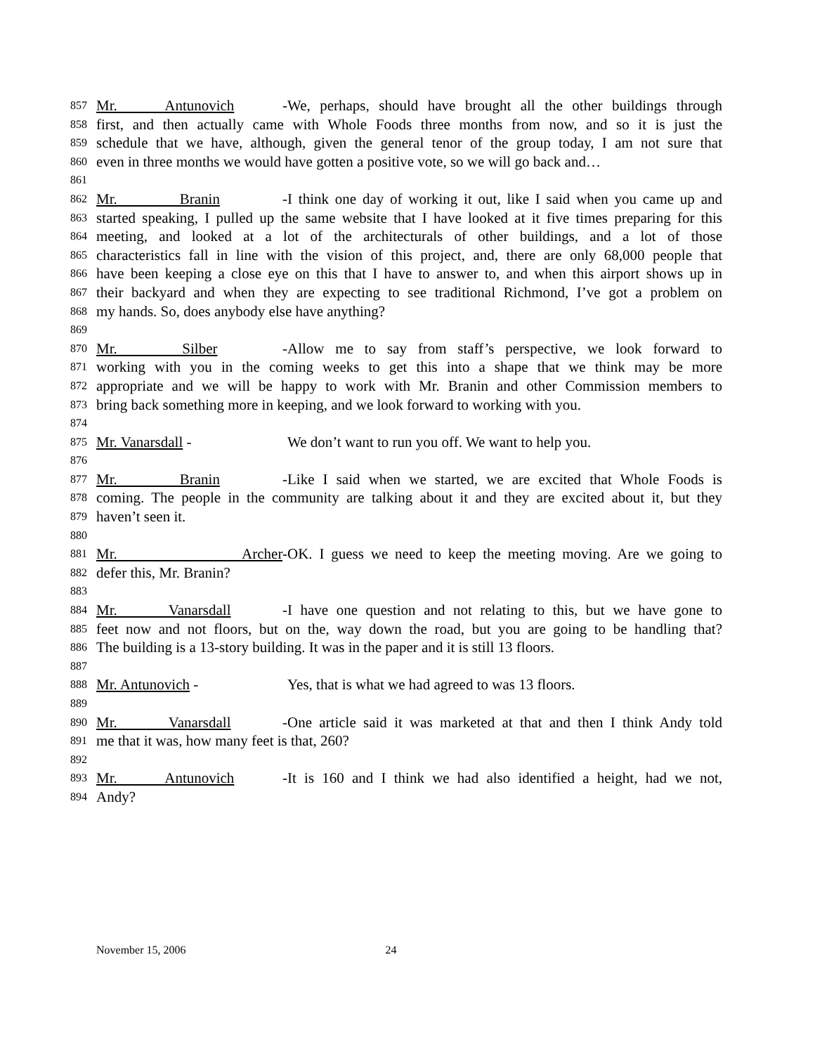857 Mr. Antunovich - We, perhaps, should have brought all the other buildings through
858 first, and then actually came with Whole Foods three months from now, and so it is just the
859 schedule that we have, although, given the general tenor of the group today, I am not sure that
860 even in three months we would have gotten a positive vote, so we will go back and…
861
862 Mr. Branin - I think one day of working it out, like I said when you came up and
863 started speaking, I pulled up the same website that I have looked at it five times preparing for this
864 meeting, and looked at a lot of the architecturals of other buildings, and a lot of those
865 characteristics fall in line with the vision of this project, and, there are only 68,000 people that
866 have been keeping a close eye on this that I have to answer to, and when this airport shows up in
867 their backyard and when they are expecting to see traditional Richmond, I’ve got a problem on
868 my hands. So, does anybody else have anything?
869
870 Mr. Silber - Allow me to say from staff’s perspective, we look forward to
871 working with you in the coming weeks to get this into a shape that we think may be more
872 appropriate and we will be happy to work with Mr. Branin and other Commission members to
873 bring back something more in keeping, and we look forward to working with you.
874
875 Mr. Vanarsdall - We don’t want to run you off. We want to help you.
876
877 Mr. Branin - Like I said when we started, we are excited that Whole Foods is
878 coming. The people in the community are talking about it and they are excited about it, but they
879 haven’t seen it.
880
881 Mr. Archer- OK. I guess we need to keep the meeting moving. Are we going to
882 defer this, Mr. Branin?
883
884 Mr. Vanarsdall - I have one question and not relating to this, but we have gone to
885 feet now and not floors, but on the, way down the road, but you are going to be handling that?
886 The building is a 13-story building. It was in the paper and it is still 13 floors.
887
888 Mr. Antunovich - Yes, that is what we had agreed to was 13 floors.
889
890 Mr. Vanarsdall - One article said it was marketed at that and then I think Andy told
891 me that it was, how many feet is that, 260?
892
893 Mr. Antunovich - It is 160 and I think we had also identified a height, had we not,
894 Andy?
November 15, 2006 24